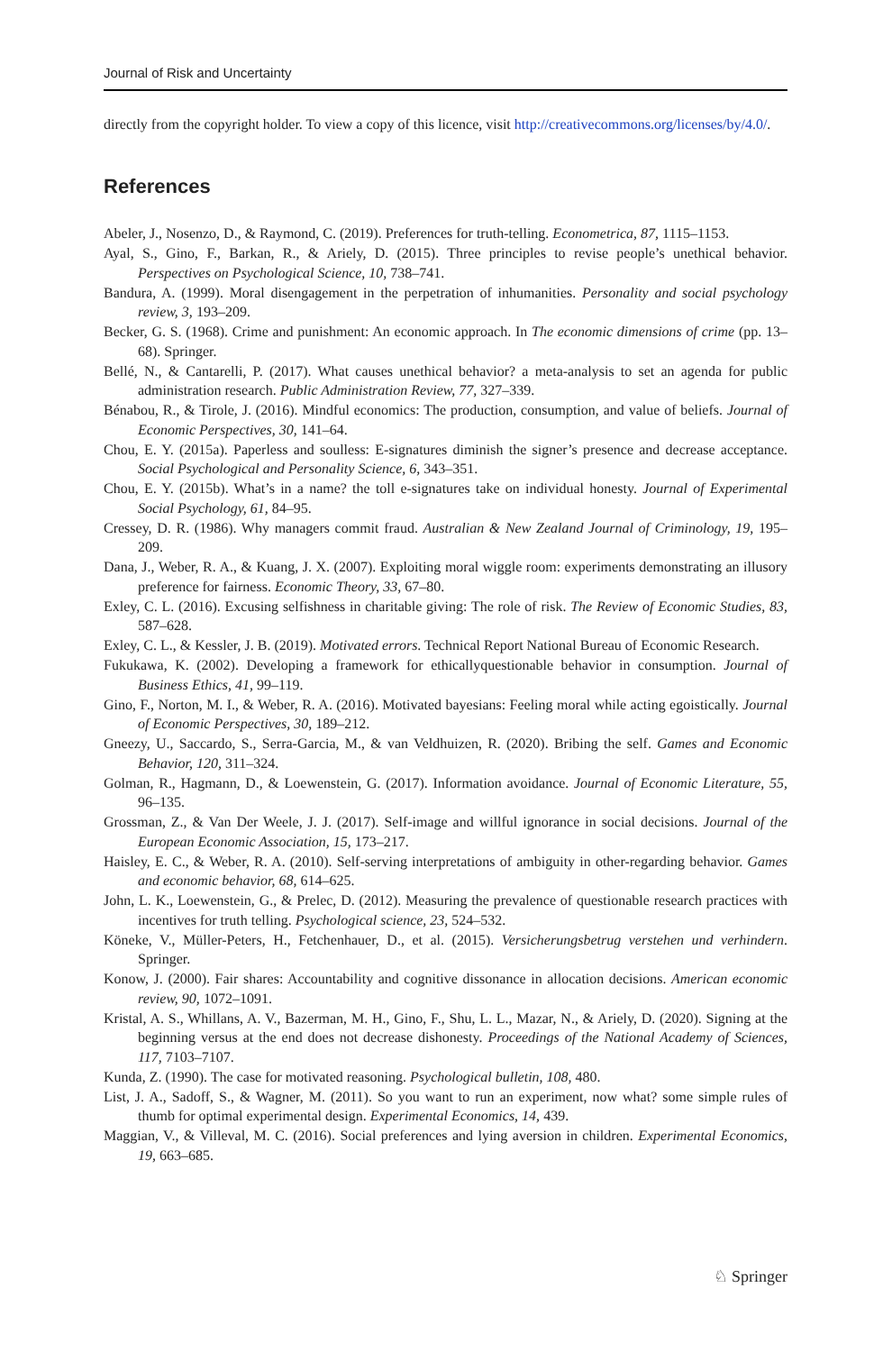Journal of Risk and Uncertainty
directly from the copyright holder. To view a copy of this licence, visit http://creativecommons.org/licenses/by/4.0/.
References
Abeler, J., Nosenzo, D., & Raymond, C. (2019). Preferences for truth-telling. Econometrica, 87, 1115–1153.
Ayal, S., Gino, F., Barkan, R., & Ariely, D. (2015). Three principles to revise people’s unethical behavior. Perspectives on Psychological Science, 10, 738–741.
Bandura, A. (1999). Moral disengagement in the perpetration of inhumanities. Personality and social psychology review, 3, 193–209.
Becker, G. S. (1968). Crime and punishment: An economic approach. In The economic dimensions of crime (pp. 13–68). Springer.
Bellé, N., & Cantarelli, P. (2017). What causes unethical behavior? a meta-analysis to set an agenda for public administration research. Public Administration Review, 77, 327–339.
Bénabou, R., & Tirole, J. (2016). Mindful economics: The production, consumption, and value of beliefs. Journal of Economic Perspectives, 30, 141–64.
Chou, E. Y. (2015a). Paperless and soulless: E-signatures diminish the signer’s presence and decrease acceptance. Social Psychological and Personality Science, 6, 343–351.
Chou, E. Y. (2015b). What’s in a name? the toll e-signatures take on individual honesty. Journal of Experimental Social Psychology, 61, 84–95.
Cressey, D. R. (1986). Why managers commit fraud. Australian & New Zealand Journal of Criminology, 19, 195–209.
Dana, J., Weber, R. A., & Kuang, J. X. (2007). Exploiting moral wiggle room: experiments demonstrating an illusory preference for fairness. Economic Theory, 33, 67–80.
Exley, C. L. (2016). Excusing selfishness in charitable giving: The role of risk. The Review of Economic Studies, 83, 587–628.
Exley, C. L., & Kessler, J. B. (2019). Motivated errors. Technical Report National Bureau of Economic Research.
Fukukawa, K. (2002). Developing a framework for ethicallyquestionable behavior in consumption. Journal of Business Ethics, 41, 99–119.
Gino, F., Norton, M. I., & Weber, R. A. (2016). Motivated bayesians: Feeling moral while acting egoistically. Journal of Economic Perspectives, 30, 189–212.
Gneezy, U., Saccardo, S., Serra-Garcia, M., & van Veldhuizen, R. (2020). Bribing the self. Games and Economic Behavior, 120, 311–324.
Golman, R., Hagmann, D., & Loewenstein, G. (2017). Information avoidance. Journal of Economic Literature, 55, 96–135.
Grossman, Z., & Van Der Weele, J. J. (2017). Self-image and willful ignorance in social decisions. Journal of the European Economic Association, 15, 173–217.
Haisley, E. C., & Weber, R. A. (2010). Self-serving interpretations of ambiguity in other-regarding behavior. Games and economic behavior, 68, 614–625.
John, L. K., Loewenstein, G., & Prelec, D. (2012). Measuring the prevalence of questionable research practices with incentives for truth telling. Psychological science, 23, 524–532.
Köneke, V., Müller-Peters, H., Fetchenhauer, D., et al. (2015). Versicherungsbetrug verstehen und verhindern. Springer.
Konow, J. (2000). Fair shares: Accountability and cognitive dissonance in allocation decisions. American economic review, 90, 1072–1091.
Kristal, A. S., Whillans, A. V., Bazerman, M. H., Gino, F., Shu, L. L., Mazar, N., & Ariely, D. (2020). Signing at the beginning versus at the end does not decrease dishonesty. Proceedings of the National Academy of Sciences, 117, 7103–7107.
Kunda, Z. (1990). The case for motivated reasoning. Psychological bulletin, 108, 480.
List, J. A., Sadoff, S., & Wagner, M. (2011). So you want to run an experiment, now what? some simple rules of thumb for optimal experimental design. Experimental Economics, 14, 439.
Maggian, V., & Villeval, M. C. (2016). Social preferences and lying aversion in children. Experimental Economics, 19, 663–685.
♘ Springer